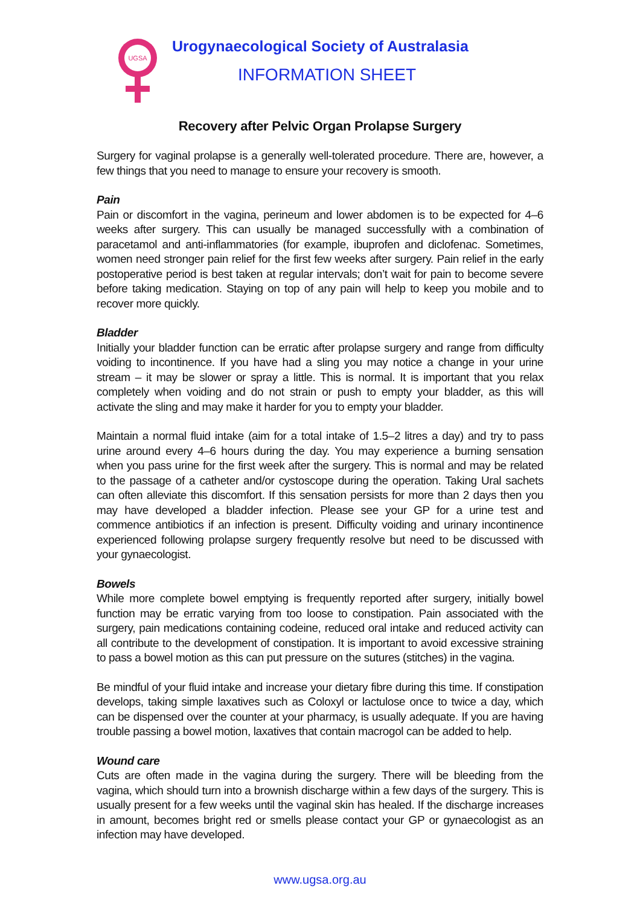UGSA
Urogynaecological Society of Australasia
INFORMATION SHEET
Recovery after Pelvic Organ Prolapse Surgery
Surgery for vaginal prolapse is a generally well-tolerated procedure. There are, however, a few things that you need to manage to ensure your recovery is smooth.
Pain
Pain or discomfort in the vagina, perineum and lower abdomen is to be expected for 4–6 weeks after surgery. This can usually be managed successfully with a combination of paracetamol and anti-inflammatories (for example, ibuprofen and diclofenac. Sometimes, women need stronger pain relief for the first few weeks after surgery. Pain relief in the early postoperative period is best taken at regular intervals; don’t wait for pain to become severe before taking medication. Staying on top of any pain will help to keep you mobile and to recover more quickly.
Bladder
Initially your bladder function can be erratic after prolapse surgery and range from difficulty voiding to incontinence. If you have had a sling you may notice a change in your urine stream – it may be slower or spray a little. This is normal. It is important that you relax completely when voiding and do not strain or push to empty your bladder, as this will activate the sling and may make it harder for you to empty your bladder.
Maintain a normal fluid intake (aim for a total intake of 1.5–2 litres a day) and try to pass urine around every 4–6 hours during the day. You may experience a burning sensation when you pass urine for the first week after the surgery. This is normal and may be related to the passage of a catheter and/or cystoscope during the operation. Taking Ural sachets can often alleviate this discomfort. If this sensation persists for more than 2 days then you may have developed a bladder infection. Please see your GP for a urine test and commence antibiotics if an infection is present. Difficulty voiding and urinary incontinence experienced following prolapse surgery frequently resolve but need to be discussed with your gynaecologist.
Bowels
While more complete bowel emptying is frequently reported after surgery, initially bowel function may be erratic varying from too loose to constipation. Pain associated with the surgery, pain medications containing codeine, reduced oral intake and reduced activity can all contribute to the development of constipation. It is important to avoid excessive straining to pass a bowel motion as this can put pressure on the sutures (stitches) in the vagina.
Be mindful of your fluid intake and increase your dietary fibre during this time. If constipation develops, taking simple laxatives such as Coloxyl or lactulose once to twice a day, which can be dispensed over the counter at your pharmacy, is usually adequate. If you are having trouble passing a bowel motion, laxatives that contain macrogol can be added to help.
Wound care
Cuts are often made in the vagina during the surgery. There will be bleeding from the vagina, which should turn into a brownish discharge within a few days of the surgery. This is usually present for a few weeks until the vaginal skin has healed. If the discharge increases in amount, becomes bright red or smells please contact your GP or gynaecologist as an infection may have developed.
www.ugsa.org.au